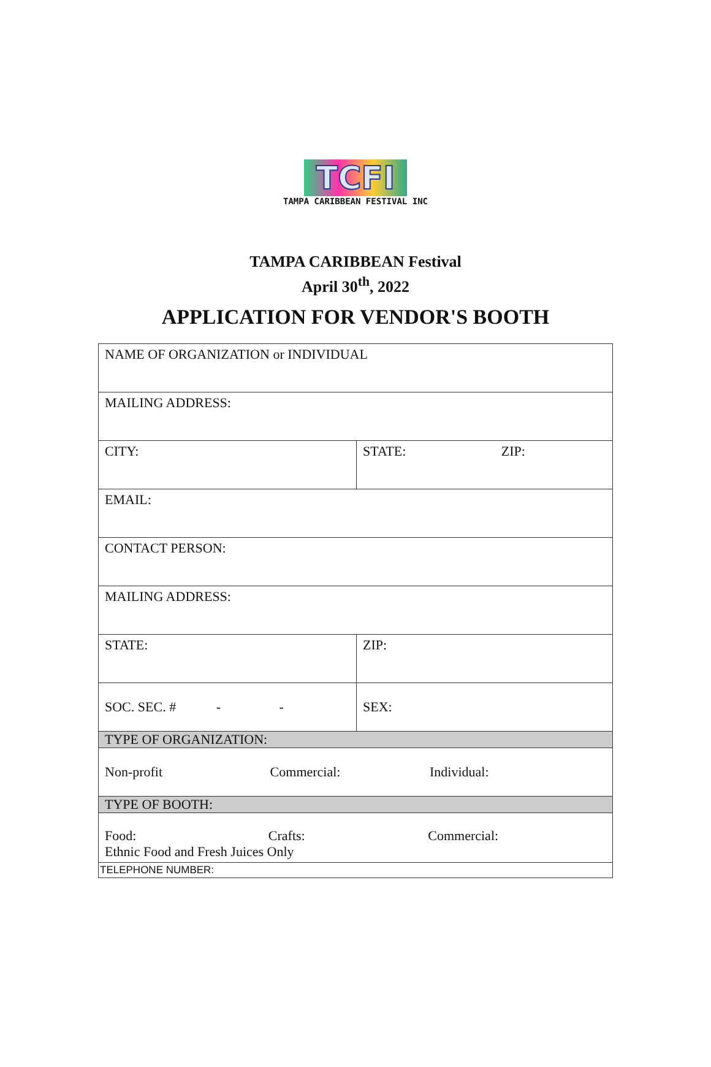TCFI
TAMPA CARIBBEAN FESTIVAL INC
TAMPA CARIBBEAN Festival
April 30<sup>th</sup>, 2022
APPLICATION FOR VENDOR'S BOOTH
| NAME OF ORGANIZATION or INDIVIDUAL | |
| MAILING ADDRESS: | |
| CITY: | STATE: ZIP: |
| EMAIL: | |
| CONTACT PERSON: | |
| MAILING ADDRESS: | |
| STATE: | ZIP: |
| SOC. SEC. # - - | SEX: |
| TYPE OF ORGANIZATION: | |
| Non-profit Commercial: Individual: | |
| TYPE OF BOOTH: | |
| Food: Crafts: Commercial: Ethnic Food and Fresh Juices Only | |
| TELEPHONE NUMBER: | |